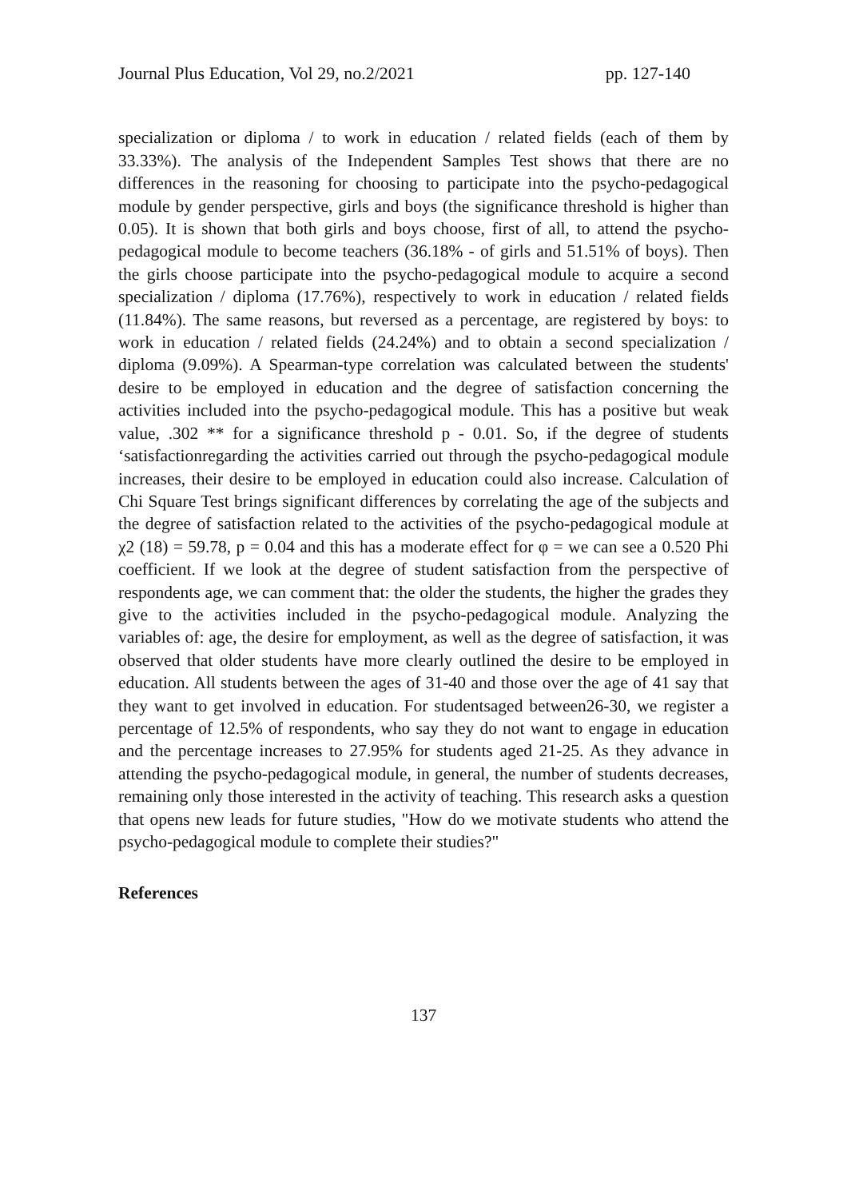Journal Plus Education, Vol 29, no.2/2021 pp. 127-140
specialization or diploma / to work in education / related fields (each of them by 33.33%). The analysis of the Independent Samples Test shows that there are no differences in the reasoning for choosing to participate into the psycho-pedagogical module by gender perspective, girls and boys (the significance threshold is higher than 0.05). It is shown that both girls and boys choose, first of all, to attend the psycho-pedagogical module to become teachers (36.18% - of girls and 51.51% of boys). Then the girls choose participate into the psycho-pedagogical module to acquire a second specialization / diploma (17.76%), respectively to work in education / related fields (11.84%). The same reasons, but reversed as a percentage, are registered by boys: to work in education / related fields (24.24%) and to obtain a second specialization / diploma (9.09%). A Spearman-type correlation was calculated between the students' desire to be employed in education and the degree of satisfaction concerning the activities included into the psycho-pedagogical module. This has a positive but weak value, .302 ** for a significance threshold p - 0.01. So, if the degree of students ‘satisfactionregarding the activities carried out through the psycho-pedagogical module increases, their desire to be employed in education could also increase. Calculation of Chi Square Test brings significant differences by correlating the age of the subjects and the degree of satisfaction related to the activities of the psycho-pedagogical module at χ2 (18) = 59.78, p = 0.04 and this has a moderate effect for φ = we can see a 0.520 Phi coefficient. If we look at the degree of student satisfaction from the perspective of respondents age, we can comment that: the older the students, the higher the grades they give to the activities included in the psycho-pedagogical module. Analyzing the variables of: age, the desire for employment, as well as the degree of satisfaction, it was observed that older students have more clearly outlined the desire to be employed in education. All students between the ages of 31-40 and those over the age of 41 say that they want to get involved in education. For studentsaged between26-30, we register a percentage of 12.5% of respondents, who say they do not want to engage in education and the percentage increases to 27.95% for students aged 21-25. As they advance in attending the psycho-pedagogical module, in general, the number of students decreases, remaining only those interested in the activity of teaching. This research asks a question that opens new leads for future studies, "How do we motivate students who attend the psycho-pedagogical module to complete their studies?"
References
137